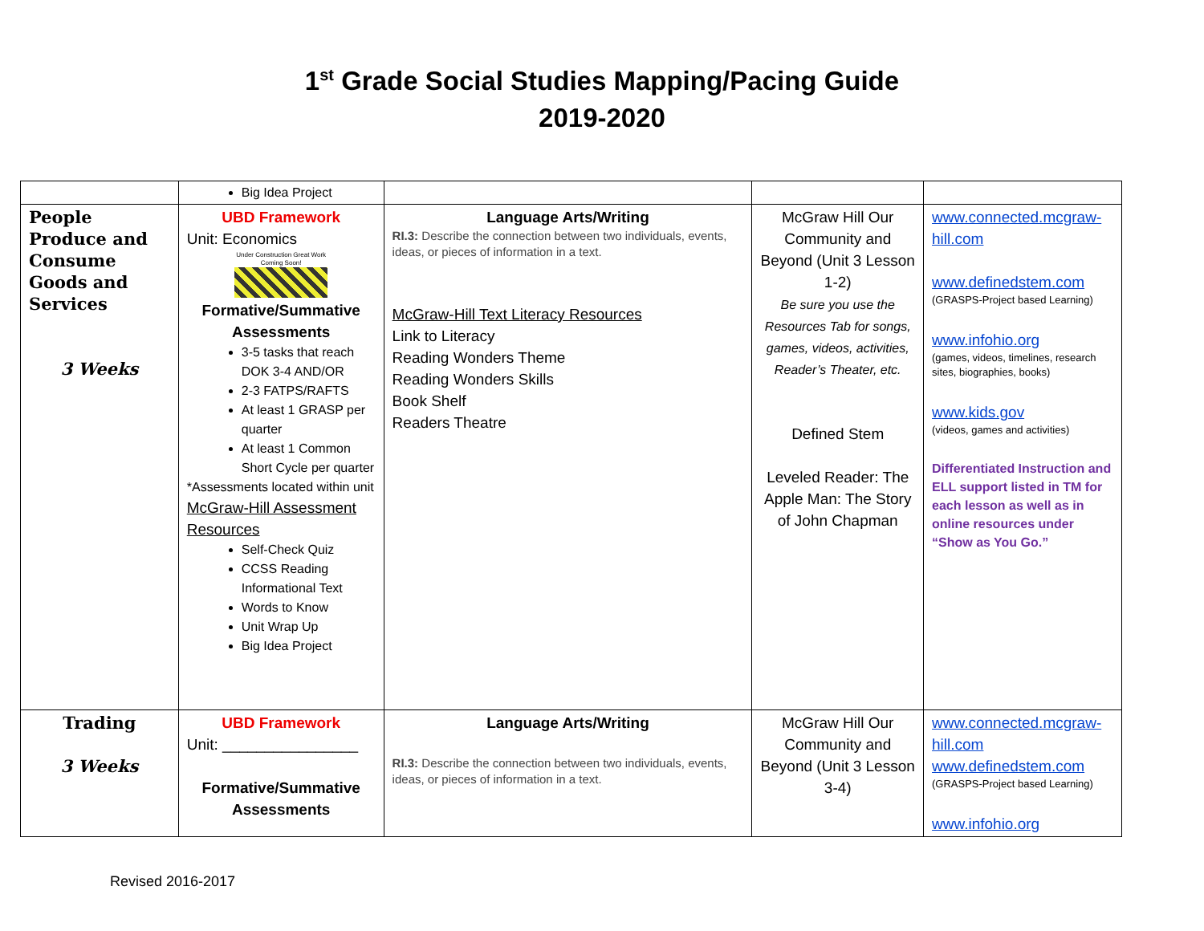1<sup>st</sup> Grade Social Studies Mapping/Pacing Guide
2019-2020
| | Big Idea Project | | | |
| People Produce and Consume Goods and Services 3 Weeks | UBD Framework Unit: Economics Under Construction Great Work Coming Soon! Formative/Summative Assessments 3-5 tasks that reach DOK 3-4 AND/OR 2-3 FATPS/RAFTS At least 1 GRASP per quarter At least 1 Common Short Cycle per quarter *Assessments located within unit McGraw-Hill Assessment Resources Self-Check Quiz CCSS Reading Informational Text Words to Know Unit Wrap Up Big Idea Project | Language Arts/Writing RI.3: Describe the connection between two individuals, events, ideas, or pieces of information in a text. McGraw-Hill Text Literacy Resources Link to Literacy Reading Wonders Theme Reading Wonders Skills Book Shelf Readers Theatre | McGraw Hill Our Community and Beyond (Unit 3 Lesson 1-2) Be sure you use the Resources Tab for songs, games, videos, activities, Reader’s Theater, etc. Defined Stem Leveled Reader: The Apple Man: The Story of John Chapman | www.connected.mcgraw-hill.com www.definedstem.com (GRASPS-Project based Learning) www.infohio.org (games, videos, timelines, research sites, biographies, books) www.kids.gov (videos, games and activities) Differentiated Instruction and ELL support listed in TM for each lesson as well as in online resources under “Show as You Go.” |
| Trading 3 Weeks | UBD Framework Unit: ________________ Formative/Summative Assessments | Language Arts/Writing RI.3: Describe the connection between two individuals, events, ideas, or pieces of information in a text. | McGraw Hill Our Community and Beyond (Unit 3 Lesson 3-4) | www.connected.mcgraw-hill.com www.definedstem.com (GRASPS-Project based Learning) www.infohio.org |
Revised 2016-2017